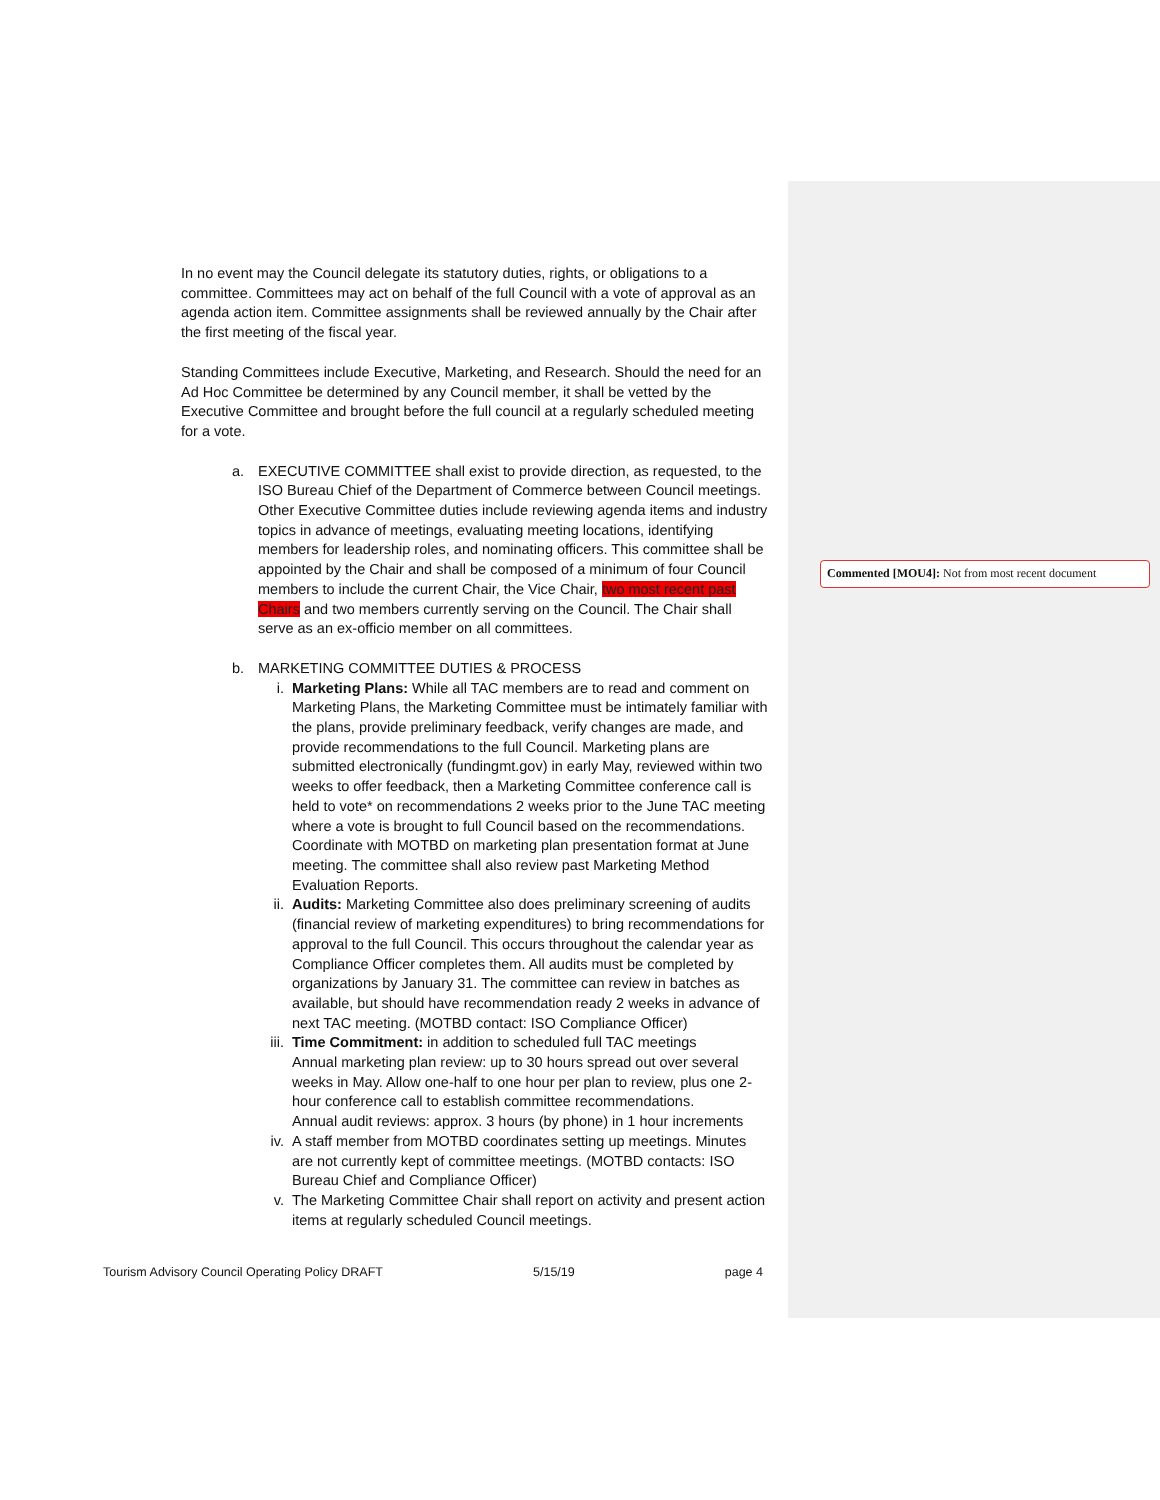In no event may the Council delegate its statutory duties, rights, or obligations to a committee. Committees may act on behalf of the full Council with a vote of approval as an agenda action item. Committee assignments shall be reviewed annually by the Chair after the first meeting of the fiscal year.
Standing Committees include Executive, Marketing, and Research. Should the need for an Ad Hoc Committee be determined by any Council member, it shall be vetted by the Executive Committee and brought before the full council at a regularly scheduled meeting for a vote.
a. EXECUTIVE COMMITTEE shall exist to provide direction, as requested, to the ISO Bureau Chief of the Department of Commerce between Council meetings. Other Executive Committee duties include reviewing agenda items and industry topics in advance of meetings, evaluating meeting locations, identifying members for leadership roles, and nominating officers. This committee shall be appointed by the Chair and shall be composed of a minimum of four Council members to include the current Chair, the Vice Chair, two most recent past Chairs and two members currently serving on the Council. The Chair shall serve as an ex-officio member on all committees.
b. MARKETING COMMITTEE DUTIES & PROCESS
i. Marketing Plans: While all TAC members are to read and comment on Marketing Plans, the Marketing Committee must be intimately familiar with the plans, provide preliminary feedback, verify changes are made, and provide recommendations to the full Council. Marketing plans are submitted electronically (fundingmt.gov) in early May, reviewed within two weeks to offer feedback, then a Marketing Committee conference call is held to vote* on recommendations 2 weeks prior to the June TAC meeting where a vote is brought to full Council based on the recommendations. Coordinate with MOTBD on marketing plan presentation format at June meeting. The committee shall also review past Marketing Method Evaluation Reports.
ii. Audits: Marketing Committee also does preliminary screening of audits (financial review of marketing expenditures) to bring recommendations for approval to the full Council. This occurs throughout the calendar year as Compliance Officer completes them. All audits must be completed by organizations by January 31. The committee can review in batches as available, but should have recommendation ready 2 weeks in advance of next TAC meeting. (MOTBD contact: ISO Compliance Officer)
iii. Time Commitment: in addition to scheduled full TAC meetings
Annual marketing plan review: up to 30 hours spread out over several weeks in May. Allow one-half to one hour per plan to review, plus one 2-hour conference call to establish committee recommendations.
Annual audit reviews: approx. 3 hours (by phone) in 1 hour increments
iv. A staff member from MOTBD coordinates setting up meetings. Minutes are not currently kept of committee meetings. (MOTBD contacts: ISO Bureau Chief and Compliance Officer)
v. The Marketing Committee Chair shall report on activity and present action items at regularly scheduled Council meetings.
Commented [MOU4]: Not from most recent document
Tourism Advisory Council Operating Policy DRAFT 5/15/19 page 4